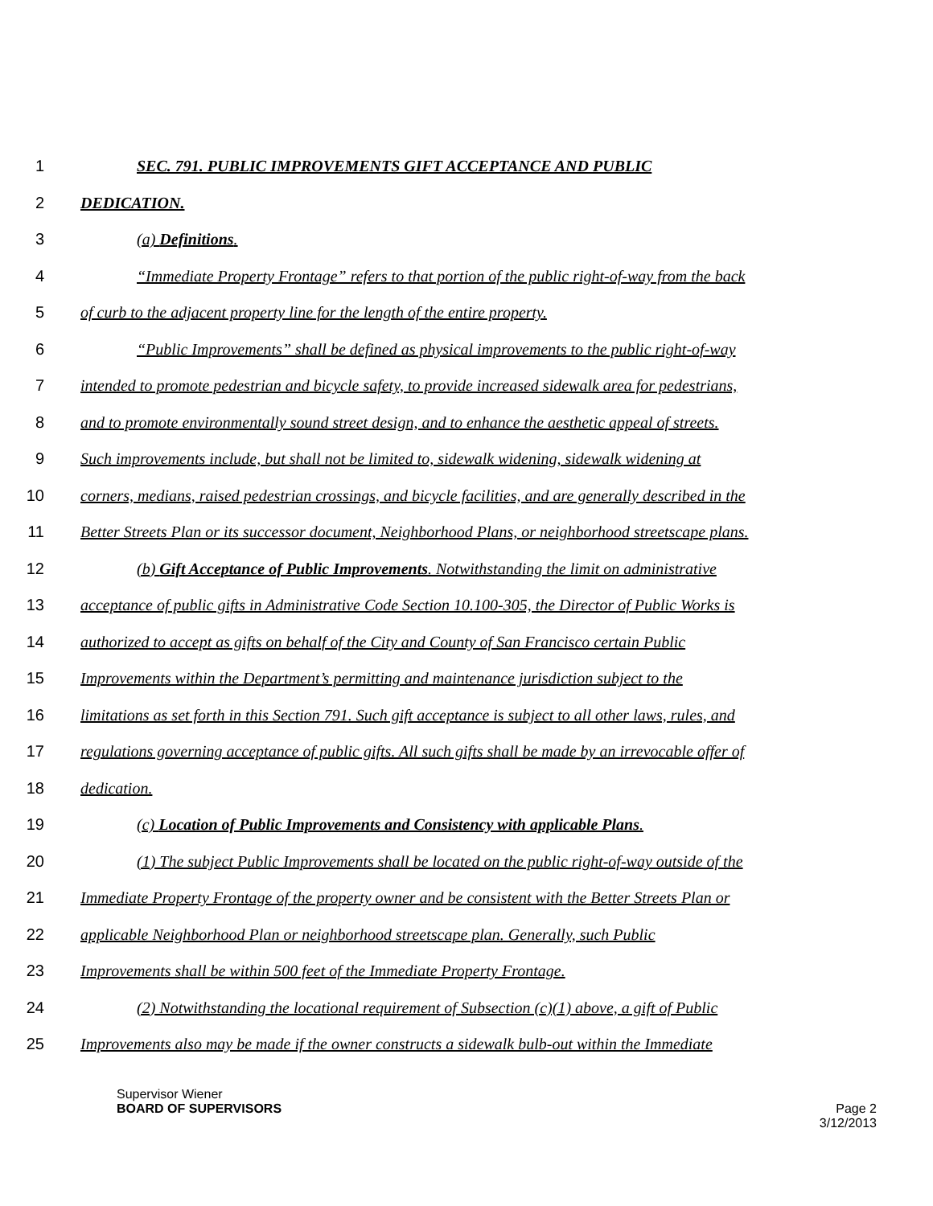1 SEC. 791. PUBLIC IMPROVEMENTS GIFT ACCEPTANCE AND PUBLIC
2 DEDICATION.
3 (a) Definitions.
4 “Immediate Property Frontage” refers to that portion of the public right-of-way from the back
5 of curb to the adjacent property line for the length of the entire property.
6 “Public Improvements” shall be defined as physical improvements to the public right-of-way
7 intended to promote pedestrian and bicycle safety, to provide increased sidewalk area for pedestrians,
8 and to promote environmentally sound street design, and to enhance the aesthetic appeal of streets.
9 Such improvements include, but shall not be limited to, sidewalk widening, sidewalk widening at
10 corners, medians, raised pedestrian crossings, and bicycle facilities, and are generally described in the
11 Better Streets Plan or its successor document, Neighborhood Plans, or neighborhood streetscape plans.
12 (b) Gift Acceptance of Public Improvements. Notwithstanding the limit on administrative
13 acceptance of public gifts in Administrative Code Section 10.100-305, the Director of Public Works is
14 authorized to accept as gifts on behalf of the City and County of San Francisco certain Public
15 Improvements within the Department’s permitting and maintenance jurisdiction subject to the
16 limitations as set forth in this Section 791. Such gift acceptance is subject to all other laws, rules, and
17 regulations governing acceptance of public gifts. All such gifts shall be made by an irrevocable offer of
18 dedication.
19 (c) Location of Public Improvements and Consistency with applicable Plans.
20 (1) The subject Public Improvements shall be located on the public right-of-way outside of the
21 Immediate Property Frontage of the property owner and be consistent with the Better Streets Plan or
22 applicable Neighborhood Plan or neighborhood streetscape plan. Generally, such Public
23 Improvements shall be within 500 feet of the Immediate Property Frontage.
24 (2) Notwithstanding the locational requirement of Subsection (c)(1) above, a gift of Public
25 Improvements also may be made if the owner constructs a sidewalk bulb-out within the Immediate
Supervisor Wiener
BOARD OF SUPERVISORS
Page 2
3/12/2013